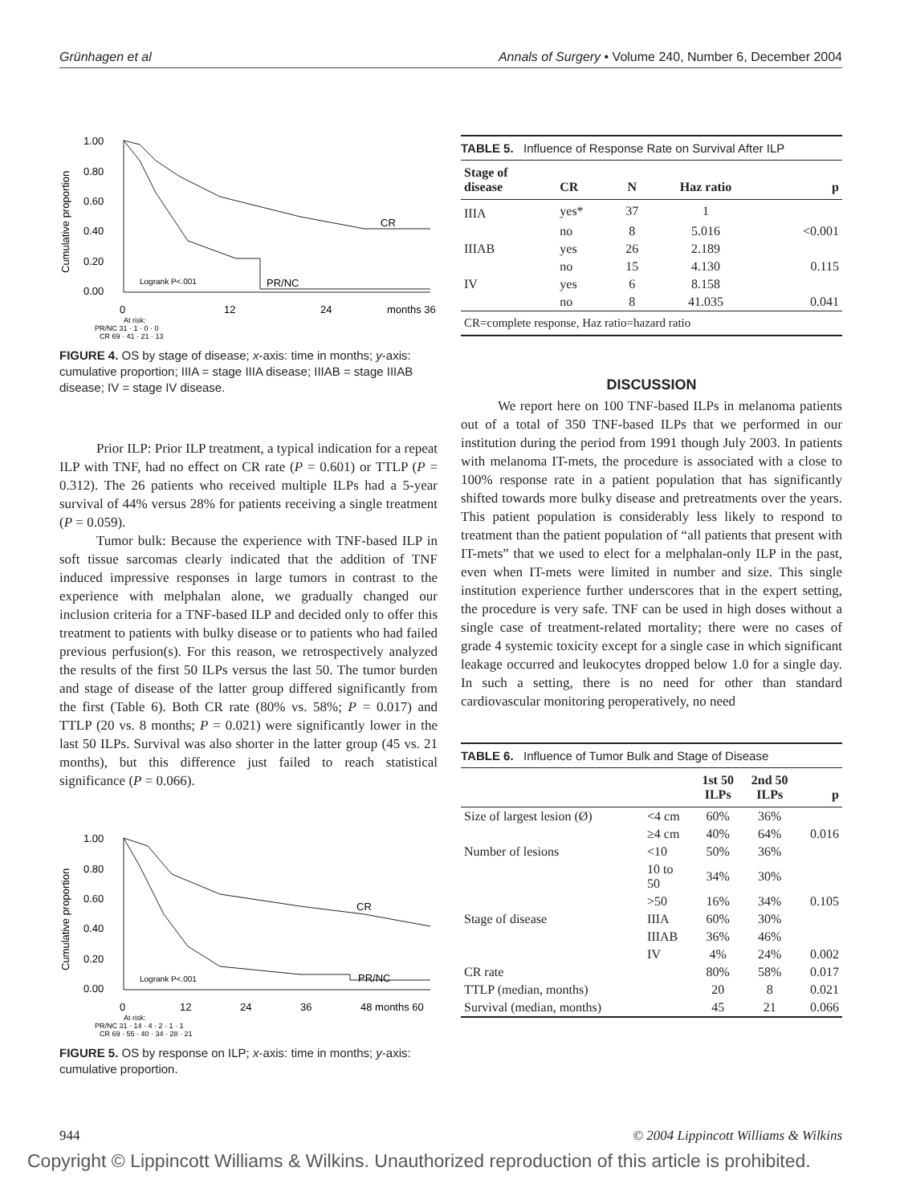Grünhagen et al Annals of Surgery • Volume 240, Number 6, December 2004
Cumulative proportion
1.00
0.80
0.60
0.40
0.20
0.00
CR
PR/NC
Logrank P<.001
0
12
24
months 36
At risk:
PR/NC 31 · 1 · 0 · 0
CR 69 · 41 · 21 · 13
FIGURE 4. OS by stage of disease; x-axis: time in months; y-axis: cumulative proportion; IIIA = stage IIIA disease; IIIAB = stage IIIAB disease; IV = stage IV disease.
Prior ILP: Prior ILP treatment, a typical indication for a repeat ILP with TNF, had no effect on CR rate (P = 0.601) or TTLP (P = 0.312). The 26 patients who received multiple ILPs had a 5-year survival of 44% versus 28% for patients receiving a single treatment (P = 0.059).
Tumor bulk: Because the experience with TNF-based ILP in soft tissue sarcomas clearly indicated that the addition of TNF induced impressive responses in large tumors in contrast to the experience with melphalan alone, we gradually changed our inclusion criteria for a TNF-based ILP and decided only to offer this treatment to patients with bulky disease or to patients who had failed previous perfusion(s). For this reason, we retrospectively analyzed the results of the first 50 ILPs versus the last 50. The tumor burden and stage of disease of the latter group differed significantly from the first (Table 6). Both CR rate (80% vs. 58%; P = 0.017) and TTLP (20 vs. 8 months; P = 0.021) were significantly lower in the last 50 ILPs. Survival was also shorter in the latter group (45 vs. 21 months), but this difference just failed to reach statistical significance (P = 0.066).
Cumulative proportion
1.00
0.80
0.60
0.40
0.20
0.00
CR
PR/NC
Logrank P<.001
0
12
24
36
48 months 60
At risk:
PR/NC 31 · 14 · 4 · 2 · 1 · 1
CR 69 · 55 · 40 · 34 · 28 · 21
FIGURE 5. OS by response on ILP; x-axis: time in months; y-axis: cumulative proportion.
TABLE 5. Influence of Response Rate on Survival After ILP
| Stage of disease | CR | N | Haz ratio | p |
| --- | --- | --- | --- | --- |
| IIIA | yes* | 37 | 1 | |
| | no | 8 | 5.016 | <0.001 |
| IIIAB | yes | 26 | 2.189 | |
| | no | 15 | 4.130 | 0.115 |
| IV | yes | 6 | 8.158 | |
| | no | 8 | 41.035 | 0.041 |
| CR=complete response, Haz ratio=hazard ratio | | | | |
DISCUSSION
We report here on 100 TNF-based ILPs in melanoma patients out of a total of 350 TNF-based ILPs that we performed in our institution during the period from 1991 though July 2003. In patients with melanoma IT-mets, the procedure is associated with a close to 100% response rate in a patient population that has significantly shifted towards more bulky disease and pretreatments over the years. This patient population is considerably less likely to respond to treatment than the patient population of “all patients that present with IT-mets” that we used to elect for a melphalan-only ILP in the past, even when IT-mets were limited in number and size. This single institution experience further underscores that in the expert setting, the procedure is very safe. TNF can be used in high doses without a single case of treatment-related mortality; there were no cases of grade 4 systemic toxicity except for a single case in which significant leakage occurred and leukocytes dropped below 1.0 for a single day. In such a setting, there is no need for other than standard cardiovascular monitoring peroperatively, no need
TABLE 6. Influence of Tumor Bulk and Stage of Disease
| | | 1st 50 ILPs | 2nd 50 ILPs | p |
| --- | --- | --- | --- | --- |
| Size of largest lesion (Ø) | <4 cm | 60% | 36% | |
| | ≥4 cm | 40% | 64% | 0.016 |
| Number of lesions | <10 | 50% | 36% | |
| | 10 to 50 | 34% | 30% | |
| | >50 | 16% | 34% | 0.105 |
| Stage of disease | IIIA | 60% | 30% | |
| | IIIAB | 36% | 46% | |
| | IV | 4% | 24% | 0.002 |
| CR rate | | 80% | 58% | 0.017 |
| TTLP (median, months) | | 20 | 8 | 0.021 |
| Survival (median, months) | | 45 | 21 | 0.066 |
944 © 2004 Lippincott Williams & Wilkins
Copyright © Lippincott Williams & Wilkins. Unauthorized reproduction of this article is prohibited.